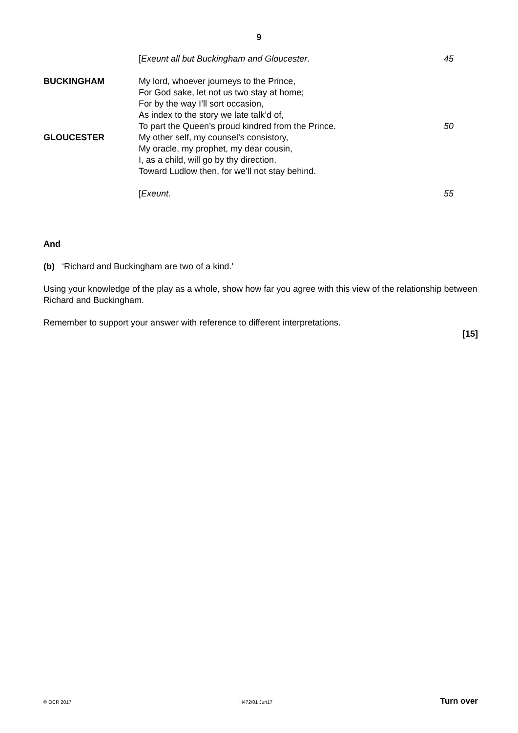9
[Exeunt all but Buckingham and Gloucester.
45
BUCKINGHAM My lord, whoever journeys to the Prince,
For God sake, let not us two stay at home;
For by the way I’ll sort occasion,
As index to the story we late talk’d of,
To part the Queen’s proud kindred from the Prince.
50
GLOUCESTER My other self, my counsel’s consistory,
My oracle, my prophet, my dear cousin,
I, as a child, will go by thy direction.
Toward Ludlow then, for we’ll not stay behind.
[Exeunt. 55
And
(b) ‘Richard and Buckingham are two of a kind.’
Using your knowledge of the play as a whole, show how far you agree with this view of the relationship between Richard and Buckingham.
Remember to support your answer with reference to different interpretations.
[15]
© OCR 2017 H472/01 Jun17 Turn over